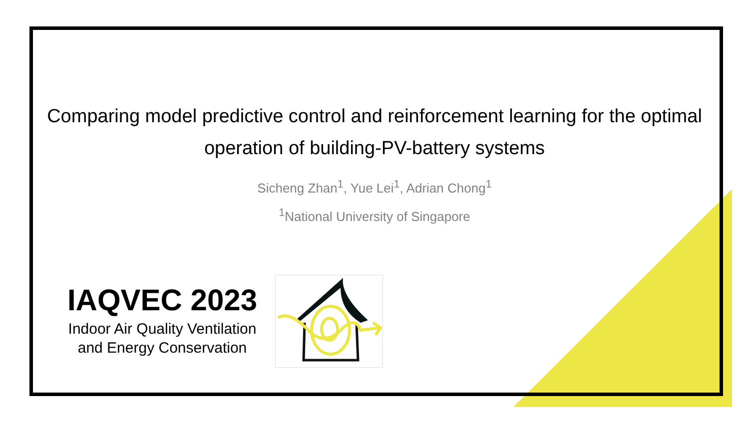Comparing model predictive control and reinforcement learning for the optimal operation of building-PV-battery systems
Sicheng Zhan<sup>1</sup>, Yue Lei<sup>1</sup>, Adrian Chong<sup>1</sup>
<sup>1</sup> National University of Singapore
IAQVEC 2023
Indoor Air Quality Ventilation and Energy Conservation